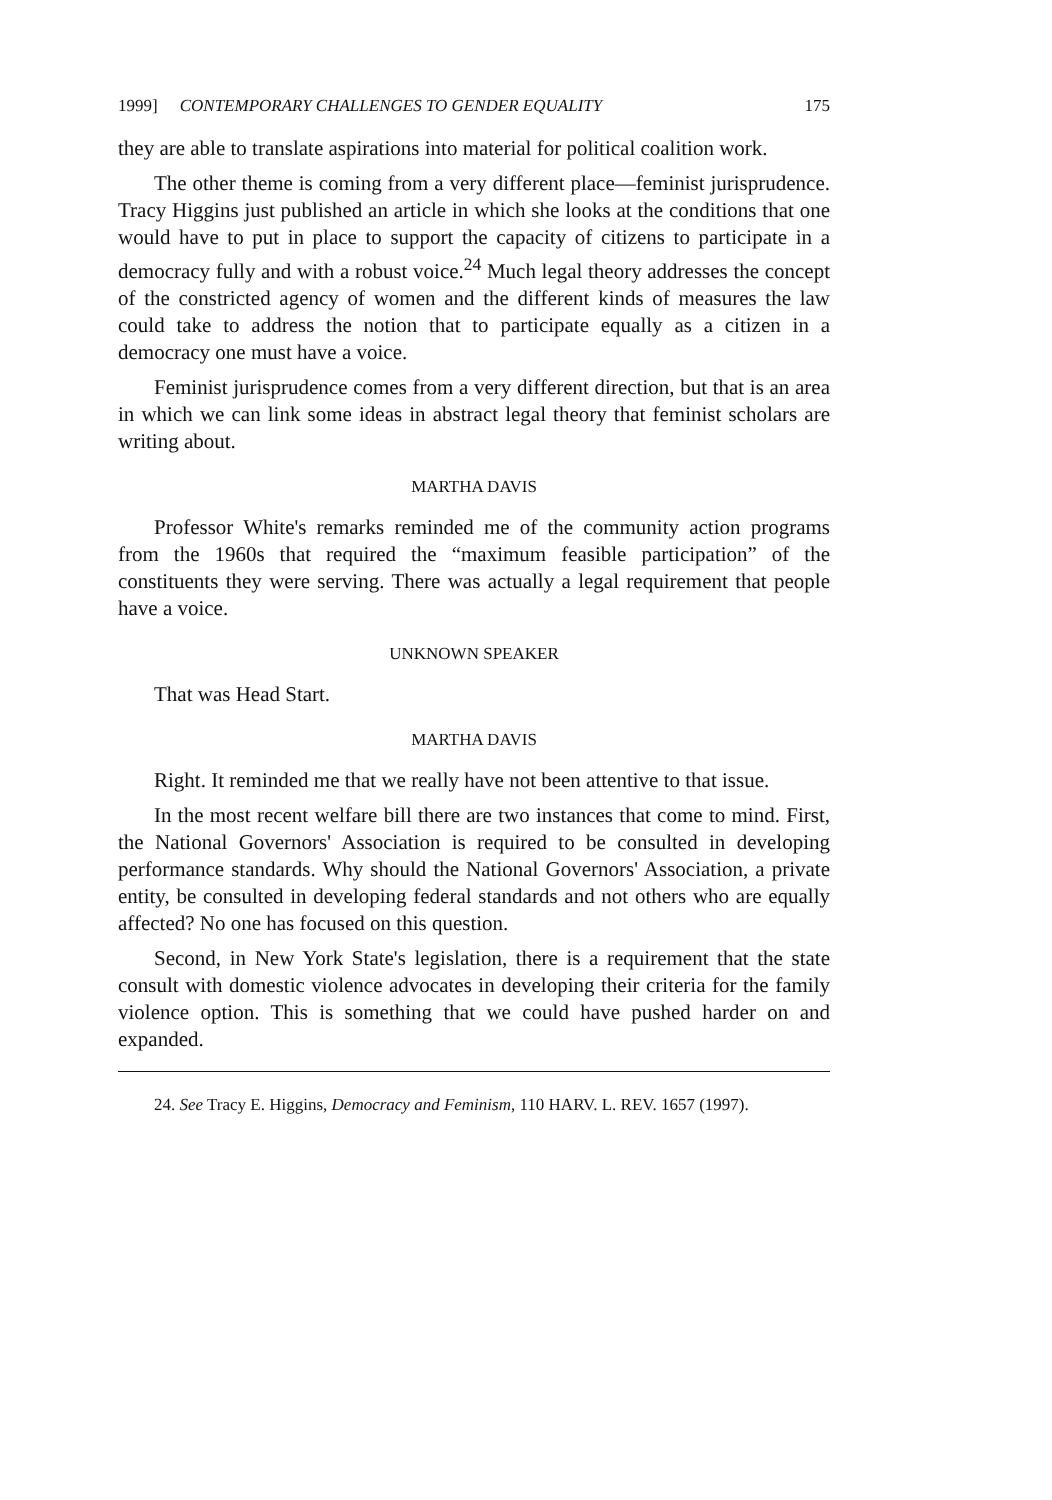1999] CONTEMPORARY CHALLENGES TO GENDER EQUALITY 175
they are able to translate aspirations into material for political coalition work.
The other theme is coming from a very different place—feminist jurisprudence. Tracy Higgins just published an article in which she looks at the conditions that one would have to put in place to support the capacity of citizens to participate in a democracy fully and with a robust voice.<sup>24</sup> Much legal theory addresses the concept of the constricted agency of women and the different kinds of measures the law could take to address the notion that to participate equally as a citizen in a democracy one must have a voice.
Feminist jurisprudence comes from a very different direction, but that is an area in which we can link some ideas in abstract legal theory that feminist scholars are writing about.
MARTHA DAVIS
Professor White's remarks reminded me of the community action programs from the 1960s that required the “maximum feasible participation” of the constituents they were serving. There was actually a legal requirement that people have a voice.
UNKNOWN SPEAKER
That was Head Start.
MARTHA DAVIS
Right. It reminded me that we really have not been attentive to that issue.
In the most recent welfare bill there are two instances that come to mind. First, the National Governors' Association is required to be consulted in developing performance standards. Why should the National Governors' Association, a private entity, be consulted in developing federal standards and not others who are equally affected? No one has focused on this question.
Second, in New York State's legislation, there is a requirement that the state consult with domestic violence advocates in developing their criteria for the family violence option. This is something that we could have pushed harder on and expanded.
24. See Tracy E. Higgins, Democracy and Feminism, 110 HARV. L. REV. 1657 (1997).